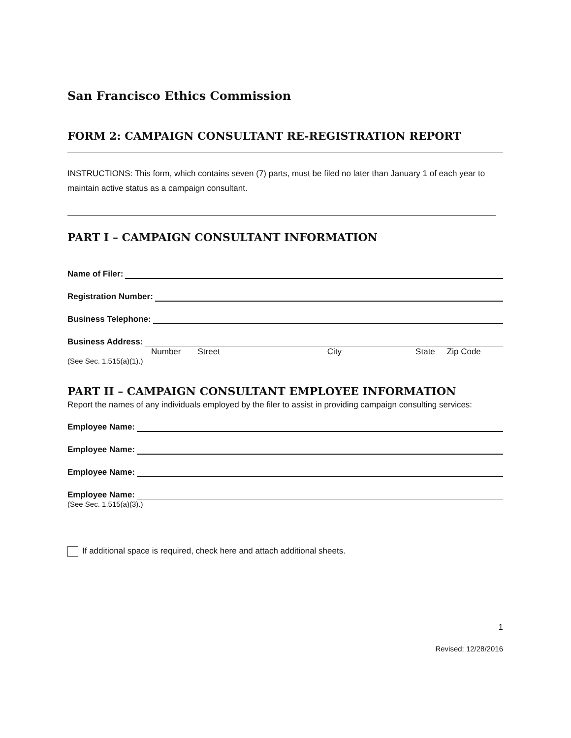San Francisco Ethics Commission
FORM 2: CAMPAIGN CONSULTANT RE-REGISTRATION REPORT
INSTRUCTIONS: This form, which contains seven (7) parts, must be filed no later than January 1 of each year to maintain active status as a campaign consultant.
PART I – CAMPAIGN CONSULTANT INFORMATION
Name of Filer:
Registration Number:
Business Telephone:
Business Address:
Number Street City State Zip Code
(See Sec. 1.515(a)(1).)
PART II – CAMPAIGN CONSULTANT EMPLOYEE INFORMATION
Report the names of any individuals employed by the filer to assist in providing campaign consulting services:
Employee Name:
Employee Name:
Employee Name:
Employee Name:
(See Sec. 1.515(a)(3).)
If additional space is required, check here and attach additional sheets.
1
Revised: 12/28/2016